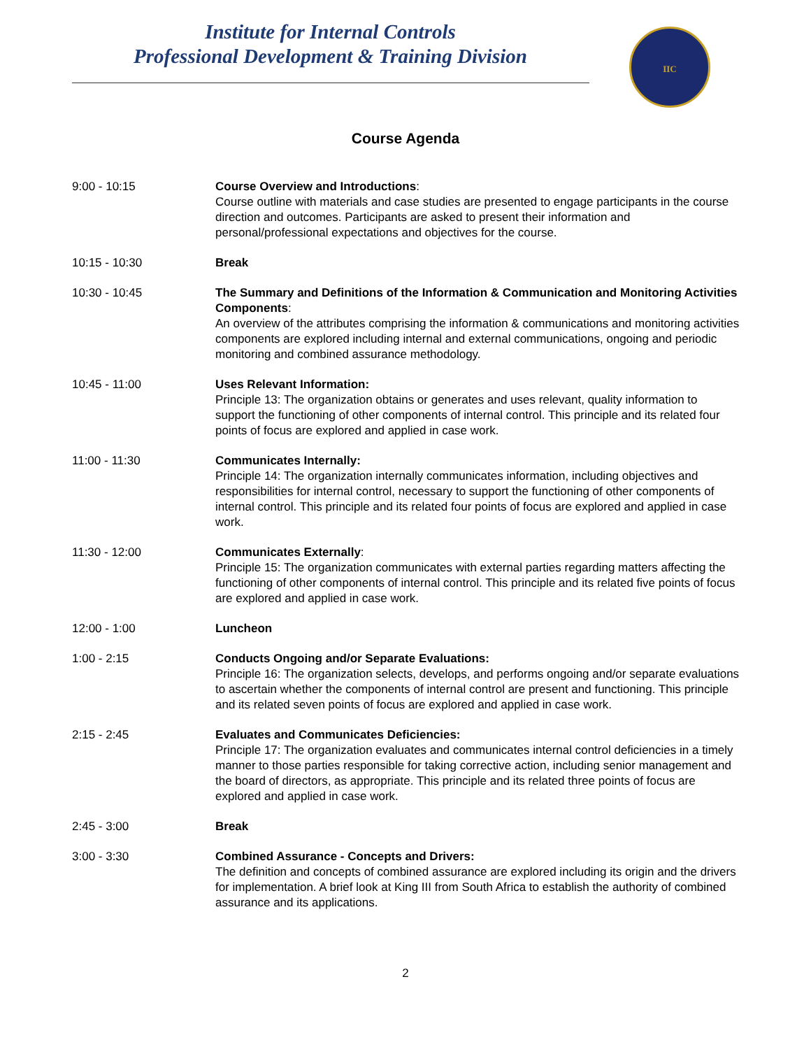Institute for Internal Controls
Professional Development & Training Division
IIC
Course Agenda
9:00 - 10:15 Course Overview and Introductions:
Course outline with materials and case studies are presented to engage participants in the course direction and outcomes. Participants are asked to present their information and personal/professional expectations and objectives for the course.
10:15 - 10:30 Break
10:30 - 10:45 The Summary and Definitions of the Information & Communication and Monitoring Activities Components:
An overview of the attributes comprising the information & communications and monitoring activities components are explored including internal and external communications, ongoing and periodic monitoring and combined assurance methodology.
10:45 - 11:00 Uses Relevant Information:
Principle 13: The organization obtains or generates and uses relevant, quality information to support the functioning of other components of internal control. This principle and its related four points of focus are explored and applied in case work.
11:00 - 11:30 Communicates Internally:
Principle 14: The organization internally communicates information, including objectives and responsibilities for internal control, necessary to support the functioning of other components of internal control. This principle and its related four points of focus are explored and applied in case work.
11:30 - 12:00 Communicates Externally:
Principle 15: The organization communicates with external parties regarding matters affecting the functioning of other components of internal control. This principle and its related five points of focus are explored and applied in case work.
12:00 - 1:00 Luncheon
1:00 - 2:15 Conducts Ongoing and/or Separate Evaluations:
Principle 16: The organization selects, develops, and performs ongoing and/or separate evaluations to ascertain whether the components of internal control are present and functioning. This principle and its related seven points of focus are explored and applied in case work.
2:15 - 2:45 Evaluates and Communicates Deficiencies:
Principle 17: The organization evaluates and communicates internal control deficiencies in a timely manner to those parties responsible for taking corrective action, including senior management and the board of directors, as appropriate. This principle and its related three points of focus are explored and applied in case work.
2:45 - 3:00 Break
3:00 - 3:30 Combined Assurance - Concepts and Drivers:
The definition and concepts of combined assurance are explored including its origin and the drivers for implementation. A brief look at King III from South Africa to establish the authority of combined assurance and its applications.
2